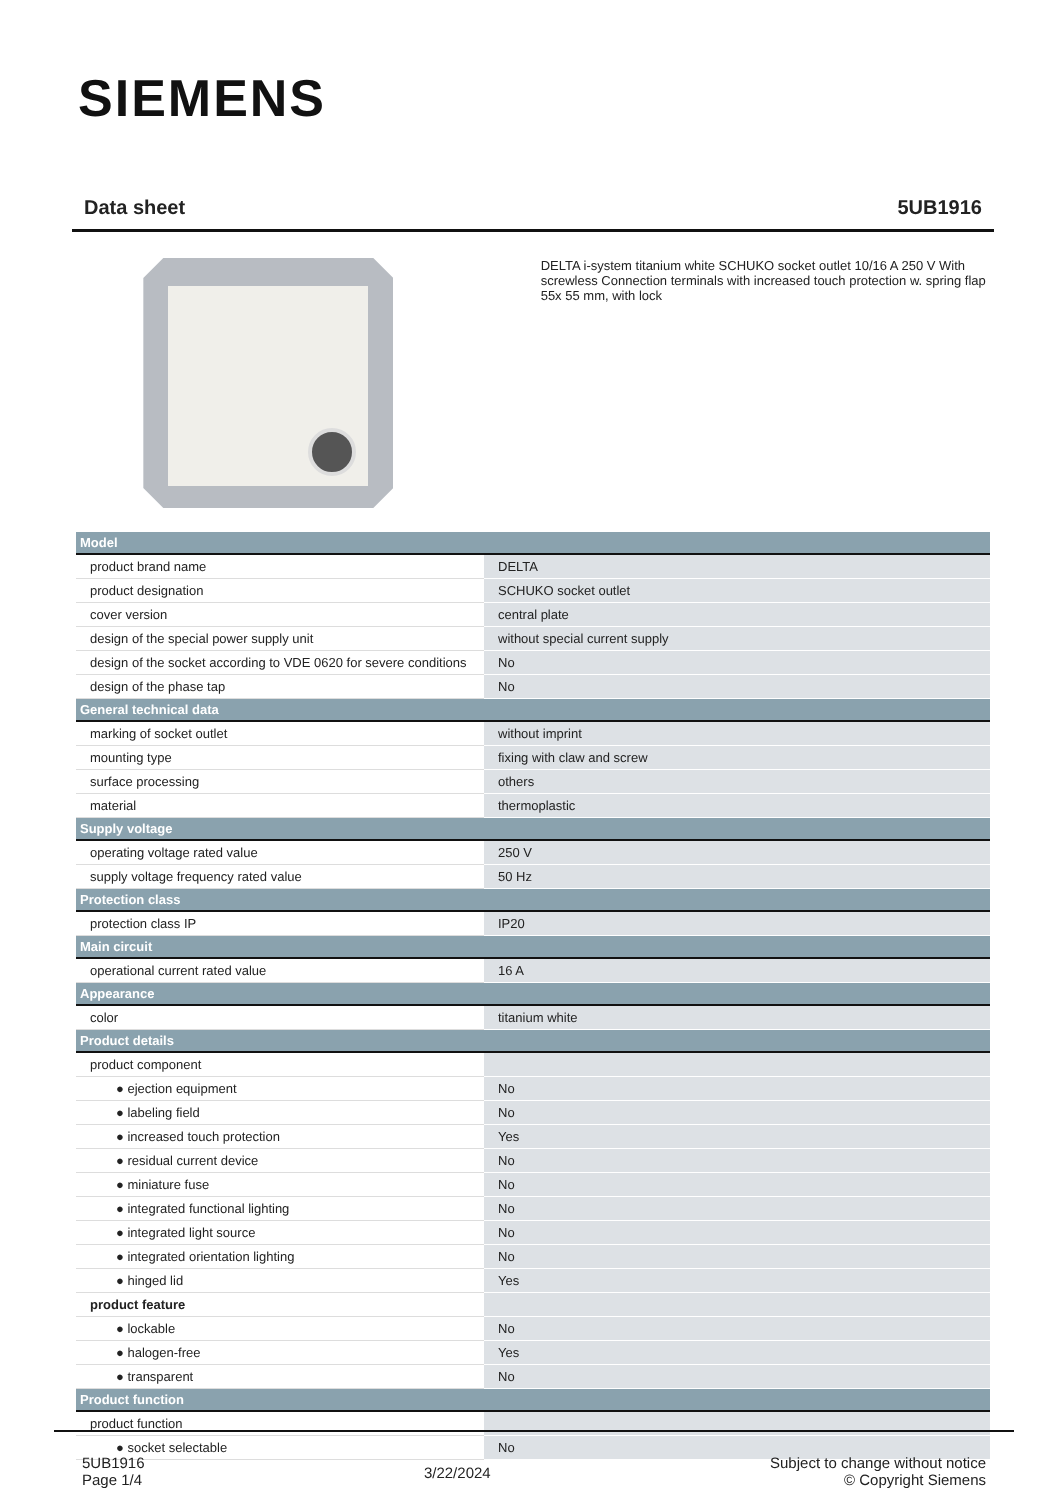SIEMENS
Data sheet 5UB1916
DELTA i-system titanium white SCHUKO socket outlet 10/16 A 250 V With screwless Connection terminals with increased touch protection w. spring flap 55x 55 mm, with lock
| Model | |
| --- | --- |
| product brand name | DELTA |
| product designation | SCHUKO socket outlet |
| cover version | central plate |
| design of the special power supply unit | without special current supply |
| design of the socket according to VDE 0620 for severe conditions | No |
| design of the phase tap | No |
| General technical data | |
| marking of socket outlet | without imprint |
| mounting type | fixing with claw and screw |
| surface processing | others |
| material | thermoplastic |
| Supply voltage | |
| operating voltage rated value | 250 V |
| supply voltage frequency rated value | 50 Hz |
| Protection class | |
| protection class IP | IP20 |
| Main circuit | |
| operational current rated value | 16 A |
| Appearance | |
| color | titanium white |
| Product details | |
| product component | |
| ● ejection equipment | No |
| ● labeling field | No |
| ● increased touch protection | Yes |
| ● residual current device | No |
| ● miniature fuse | No |
| ● integrated functional lighting | No |
| ● integrated light source | No |
| ● integrated orientation lighting | No |
| ● hinged lid | Yes |
| product feature | |
| ● lockable | No |
| ● halogen-free | Yes |
| ● transparent | No |
| Product function | |
| product function | |
| ● socket selectable | No |
5UB1916
Page 1/4
3/22/2024
Subject to change without notice
© Copyright Siemens